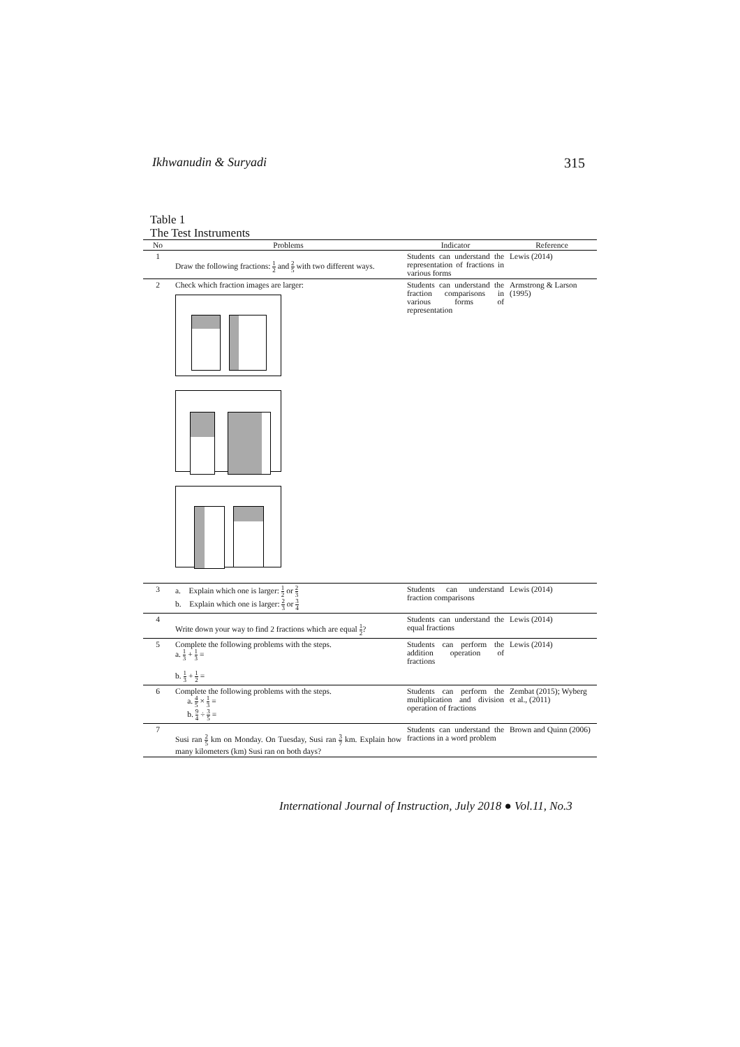Ikhwanudin & Suryadi 315
Table 1
The Test Instruments
| No | Problems | Indicator | Reference |
| --- | --- | --- | --- |
| 1 | Draw the following fractions: 1 2 and 2 5 with two different ways. | Students can understand the representation of fractions in various forms | Lewis (2014) |
| 2 | Check which fraction images are larger: | Students can understand the fraction comparisons in various forms of representation | Armstrong & Larson (1995) |
| 3 | a. Explain which one is larger: 1 2 or 2 3 b. Explain which one is larger: 2 3 or 3 4 | Students can understand fraction comparisons | Lewis (2014) |
| 4 | Write down your way to find 2 fractions which are equal 1 2 ? | Students can understand the equal fractions | Lewis (2014) |
| 5 | Complete the following problems with the steps. a. 1 3 + 1 3 = b. 1 3 + 1 2 = | Students can perform the addition operation of fractions | Lewis (2014) |
| 6 | Complete the following problems with the steps. a. 4 5 × 1 3 = b. 9 4 ÷ 3 5 = | Students can perform the multiplication and division operation of fractions | Zembat (2015); Wyberg et al., (2011) |
| 7 | Susi ran 2 5 km on Monday. On Tuesday, Susi ran 3 7 km. Explain how many kilometers (km) Susi ran on both days? | Students can understand the fractions in a word problem | Brown and Quinn (2006) |
International Journal of Instruction, July 2018 ● Vol.11, No.3